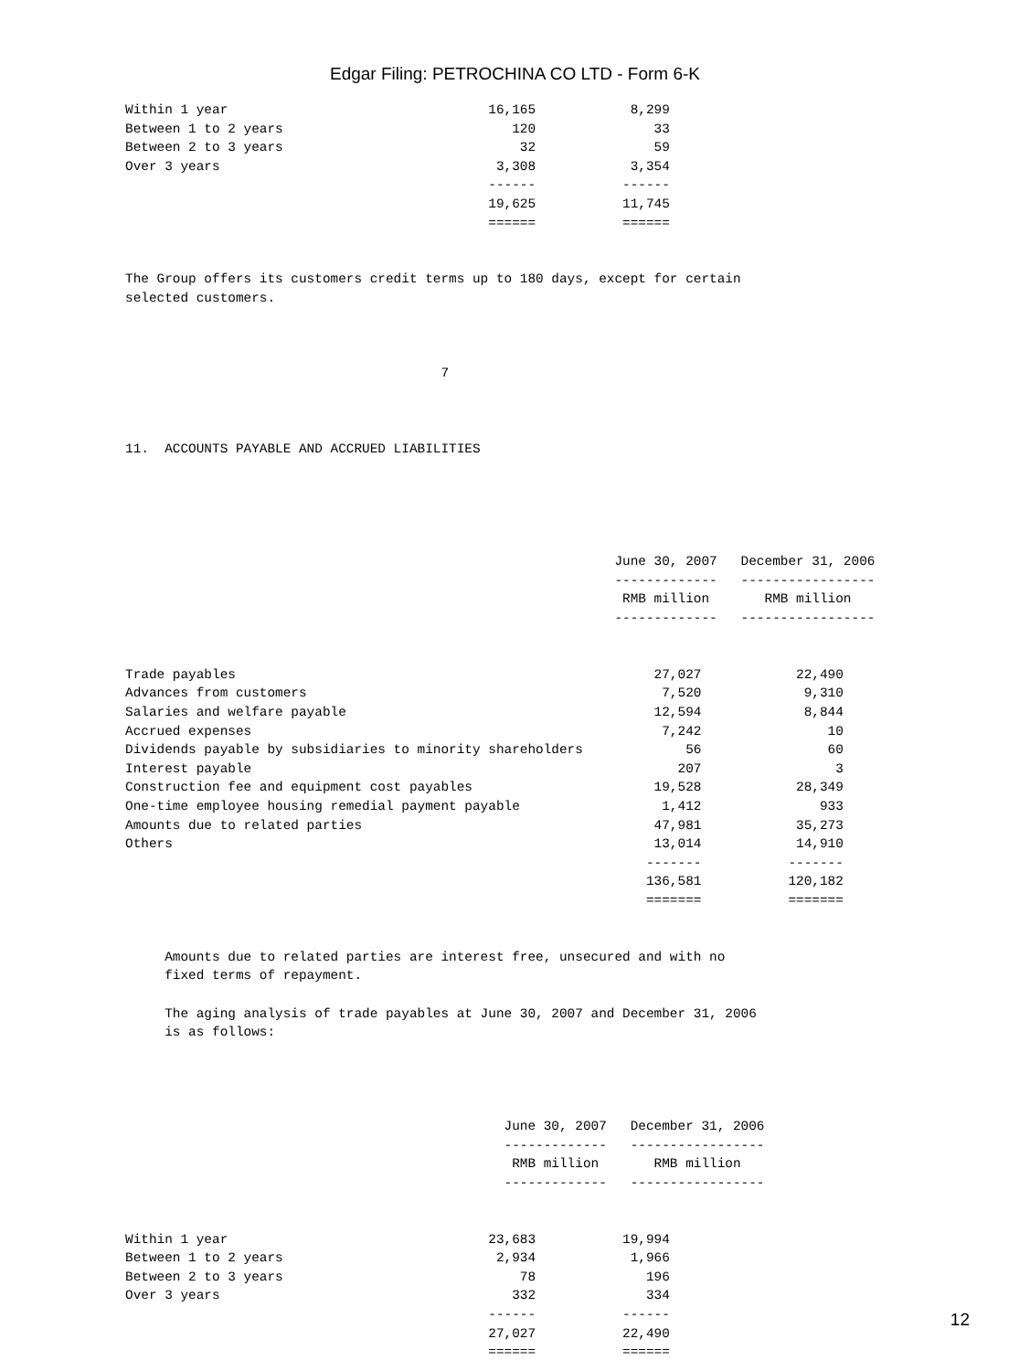Edgar Filing: PETROCHINA CO LTD - Form 6-K
Within 1 year                                 16,165            8,299
Between 1 to 2 years                             120               33
Between 2 to 3 years                              32               59
Over 3 years                                   3,308            3,354
                                              ------           ------
                                              19,625           11,745
                                              ======           ======


The Group offers its customers credit terms up to 180 days, except for certain
selected customers.



                                        7



11.  ACCOUNTS PAYABLE AND ACCRUED LIABILITIES





                                                              June 30, 2007   December 31, 2006
                                                              -------------   -----------------
                                                               RMB million       RMB million
                                                              -------------   -----------------


Trade payables                                                     27,027            22,490
Advances from customers                                             7,520             9,310
Salaries and welfare payable                                       12,594             8,844
Accrued expenses                                                    7,242                10
Dividends payable by subsidiaries to minority shareholders             56                60
Interest payable                                                      207                 3
Construction fee and equipment cost payables                       19,528            28,349
One-time employee housing remedial payment payable                  1,412               933
Amounts due to related parties                                     47,981            35,273
Others                                                             13,014            14,910
                                                                  -------           -------
                                                                  136,581           120,182
                                                                  =======           =======


     Amounts due to related parties are interest free, unsecured and with no
     fixed terms of repayment.

     The aging analysis of trade payables at June 30, 2007 and December 31, 2006
     is as follows:




                                                June 30, 2007   December 31, 2006
                                                -------------   -----------------
                                                 RMB million       RMB million
                                                -------------   -----------------


Within 1 year                                 23,683           19,994
Between 1 to 2 years                           2,934            1,966
Between 2 to 3 years                              78              196
Over 3 years                                     332              334
                                              ------           ------
                                              27,027           22,490
                                              ======           ======
12